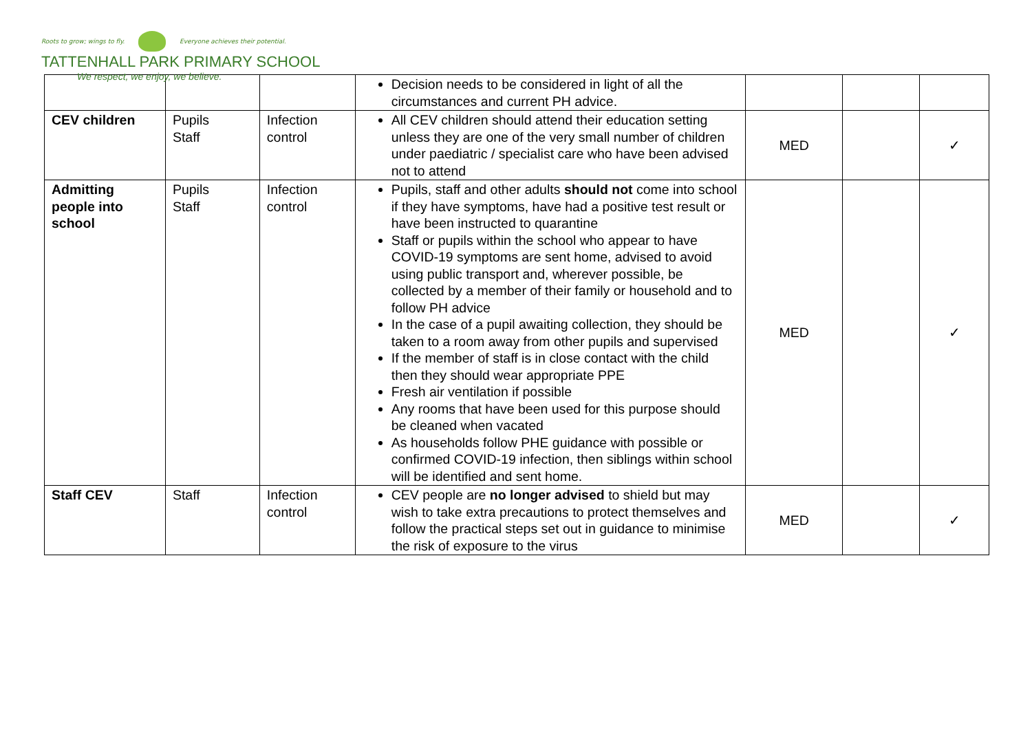Roots to grow; wings to fly. Everyone achieves their potential.
TATTENHALL PARK PRIMARY SCHOOL
We respect, we enjoy, we believe.
| | | | Decision needs to be considered in light of all the circumstances and current PH advice. | | | |
| CEV children | Pupils Staff | Infection control | All CEV children should attend their education setting unless they are one of the very small number of children under paediatric / specialist care who have been advised not to attend | MED | | ✓ |
| Admitting people into school | Pupils Staff | Infection control | Pupils, staff and other adults should not come into school if they have symptoms, have had a positive test result or have been instructed to quarantine Staff or pupils within the school who appear to have COVID-19 symptoms are sent home, advised to avoid using public transport and, wherever possible, be collected by a member of their family or household and to follow PH advice In the case of a pupil awaiting collection, they should be taken to a room away from other pupils and supervised If the member of staff is in close contact with the child then they should wear appropriate PPE Fresh air ventilation if possible Any rooms that have been used for this purpose should be cleaned when vacated As households follow PHE guidance with possible or confirmed COVID-19 infection, then siblings within school will be identified and sent home. | MED | | ✓ |
| Staff CEV | Staff | Infection control | CEV people are no longer advised to shield but may wish to take extra precautions to protect themselves and follow the practical steps set out in guidance to minimise the risk of exposure to the virus | MED | | ✓ |